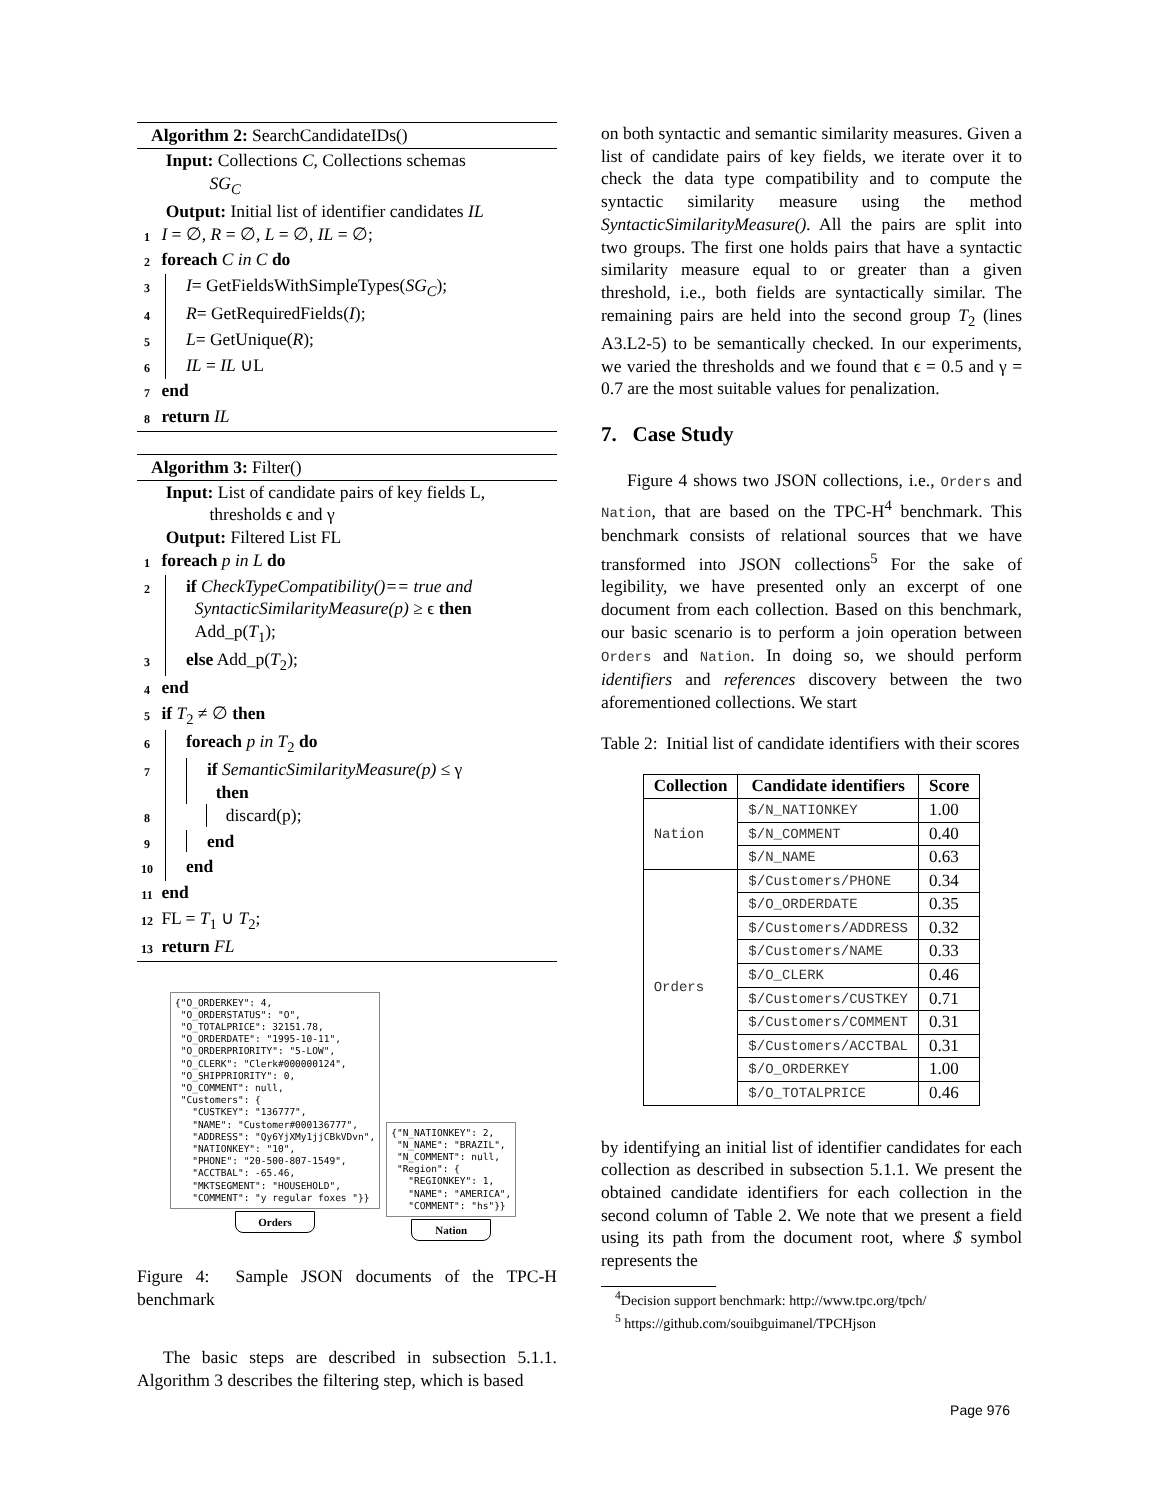Algorithm 2: SearchCandidateIDs()
Input: Collections C, Collections schemas
SG<sub>C</sub>
Output: Initial list of identifier candidates IL
1 I = ∅, R = ∅, L = ∅, IL = ∅;
2 foreach C in C do
3 I= GetFieldsWithSimpleTypes(SG<sub>C</sub>);
4 R= GetRequiredFields(I);
5 L= GetUnique(R);
6 IL = IL ∪L
7 end
8 return IL
Algorithm 3: Filter()
Input: List of candidate pairs of key fields L,
thresholds ϵ and γ
Output: Filtered List FL
1 foreach p in L do
2 if CheckTypeCompatibility()== true and
SyntacticSimilarityMeasure(p) ≥ ϵ then
Add_p(T<sub>1</sub>);
3 else Add_p(T<sub>2</sub>);
4 end
5 if T<sub>2</sub> ≠ ∅ then
6 foreach p in T<sub>2</sub> do
7 if SemanticSimilarityMeasure(p) ≤ γ
then
8 discard(p);
9 end
10 end
11 end
12 FL = T<sub>1</sub> ∪ T<sub>2</sub>;
13 return FL
{"O_ORDERKEY": 4, "O_ORDERSTATUS": "O", "O_TOTALPRICE": 32151.78, "O_ORDERDATE": "1995-10-11", "O_ORDERPRIORITY": "5-LOW", "O_CLERK": "Clerk#000000124", "O_SHIPPRIORITY": 0, "O_COMMENT": null, "Customers": { "CUSTKEY": "136777", "NAME": "Customer#000136777", "ADDRESS": "Qy6YjXMy1jjCBkVDvn", "NATIONKEY": "10", "PHONE": "20-500-807-1549", "ACCTBAL": -65.46, "MKTSEGMENT": "HOUSEHOLD", "COMMENT": "y regular foxes "}}
Orders
{"N_NATIONKEY": 2, "N_NAME": "BRAZIL", "N_COMMENT": null, "Region": { "REGIONKEY": 1, "NAME": "AMERICA", "COMMENT": "hs"}}
Nation
Figure 4: Sample JSON documents of the TPC-H benchmark
The basic steps are described in subsection 5.1.1. Algorithm 3 describes the filtering step, which is based
on both syntactic and semantic similarity measures. Given a list of candidate pairs of key fields, we iterate over it to check the data type compatibility and to compute the syntactic similarity measure using the method SyntacticSimilarityMeasure(). All the pairs are split into two groups. The first one holds pairs that have a syntactic similarity measure equal to or greater than a given threshold, i.e., both fields are syntactically similar. The remaining pairs are held into the second group T<sub>2</sub> (lines A3.L2-5) to be semantically checked. In our experiments, we varied the thresholds and we found that ϵ = 0.5 and γ = 0.7 are the most suitable values for penalization.
7. Case Study
Figure 4 shows two JSON collections, i.e., Orders and Nation, that are based on the TPC-H<sup>4</sup> benchmark. This benchmark consists of relational sources that we have transformed into JSON collections<sup>5</sup> For the sake of legibility, we have presented only an excerpt of one document from each collection. Based on this benchmark, our basic scenario is to perform a join operation between Orders and Nation. In doing so, we should perform identifiers and references discovery between the two aforementioned collections. We start
Table 2: Initial list of candidate identifiers with their scores
| Collection | Candidate identifiers | Score |
| --- | --- | --- |
| Nation | $/N_NATIONKEY | 1.00 |
| | $/N_COMMENT | 0.40 |
| | $/N_NAME | 0.63 |
| Orders | $/Customers/PHONE | 0.34 |
| | $/O_ORDERDATE | 0.35 |
| | $/Customers/ADDRESS | 0.32 |
| | $/Customers/NAME | 0.33 |
| | $/O_CLERK | 0.46 |
| | $/Customers/CUSTKEY | 0.71 |
| | $/Customers/COMMENT | 0.31 |
| | $/Customers/ACCTBAL | 0.31 |
| | $/O_ORDERKEY | 1.00 |
| | $/O_TOTALPRICE | 0.46 |
by identifying an initial list of identifier candidates for each collection as described in subsection 5.1.1. We present the obtained candidate identifiers for each collection in the second column of Table 2. We note that we present a field using its path from the document root, where $ symbol represents the
<sup>4</sup> Decision support benchmark: http://www.tpc.org/tpch/
<sup>5</sup> https://github.com/souibguimanel/TPCHjson
Page 976